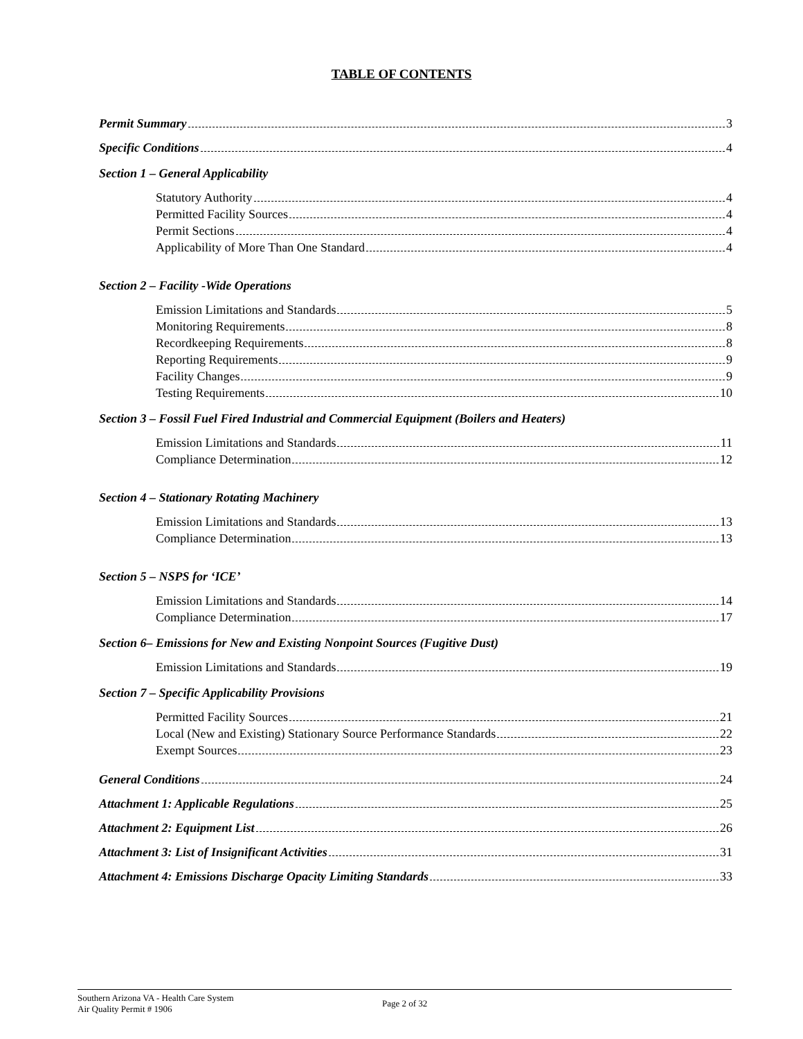TABLE OF CONTENTS
Permit Summary 3
Specific Conditions 4
Section 1 – General Applicability
Statutory Authority 4
Permitted Facility Sources 4
Permit Sections 4
Applicability of More Than One Standard 4
Section 2 – Facility -Wide Operations
Emission Limitations and Standards 5
Monitoring Requirements 8
Recordkeeping Requirements 8
Reporting Requirements 9
Facility Changes 9
Testing Requirements 10
Section 3 – Fossil Fuel Fired Industrial and Commercial Equipment (Boilers and Heaters)
Emission Limitations and Standards 11
Compliance Determination 12
Section 4 – Stationary Rotating Machinery
Emission Limitations and Standards 13
Compliance Determination 13
Section 5 – NSPS for ‘ICE’
Emission Limitations and Standards 14
Compliance Determination 17
Section 6– Emissions for New and Existing Nonpoint Sources (Fugitive Dust)
Emission Limitations and Standards 19
Section 7 – Specific Applicability Provisions
Permitted Facility Sources 21
Local (New and Existing) Stationary Source Performance Standards 22
Exempt Sources 23
General Conditions 24
Attachment 1: Applicable Regulations 25
Attachment 2: Equipment List 26
Attachment 3: List of Insignificant Activities 31
Attachment 4: Emissions Discharge Opacity Limiting Standards 33
Southern Arizona VA - Health Care System
Air Quality Permit # 1906
Page 2 of 32